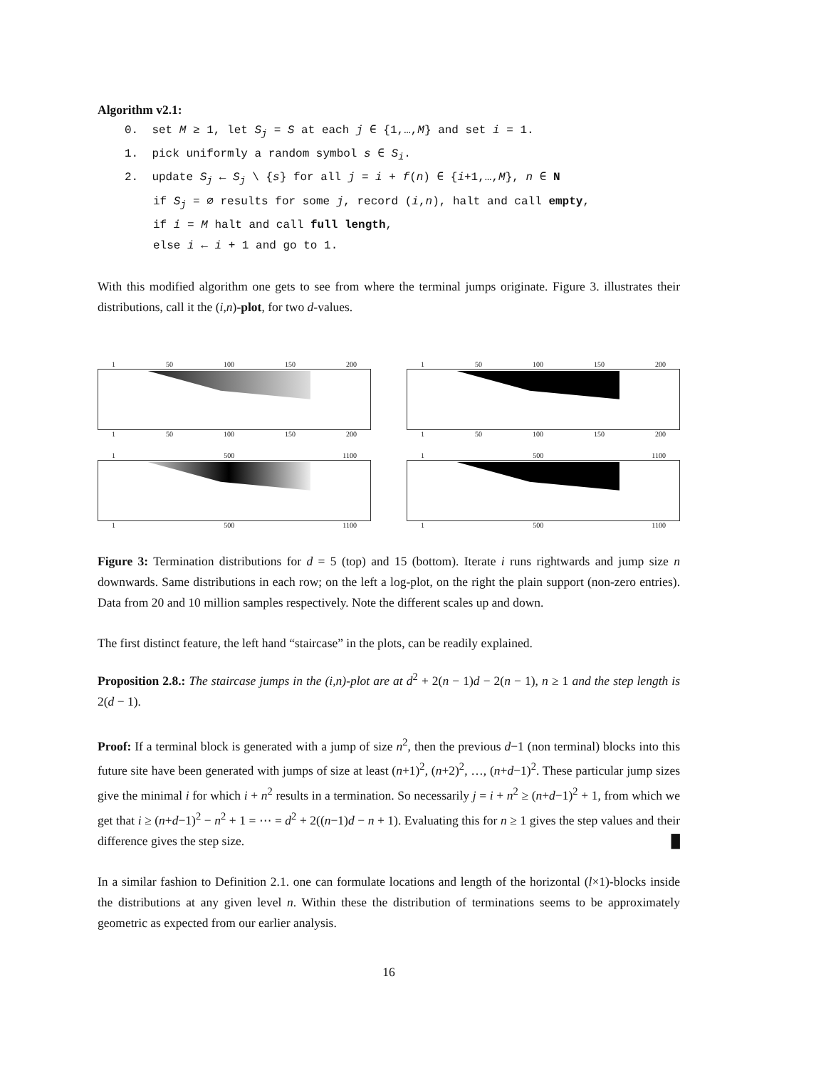Algorithm v2.1:
0. set M ≥ 1, let S<sub>j</sub> = S at each j ∈ {1,…,M} and set i = 1.
1. pick uniformly a random symbol s ∈ S<sub>i</sub>.
2. update S<sub>j</sub> ← S<sub>j</sub> \ {s} for all j = i + f(n) ∈ {i+1,…,M}, n ∈ N
if S<sub>j</sub> = ∅ results for some j, record (i,n), halt and call empty,
if i = M halt and call full length,
else i ← i + 1 and go to 1.
With this modified algorithm one gets to see from where the terminal jumps originate. Figure 3. illustrates their distributions, call it the (i,n)-plot, for two d-values.
1 50 100 150 200
1 50 100 150 200
1 50 100 150 200
1 50 100 150 200
1 500 1100
1 500 1100
1 500 1100
1 500 1100
Figure 3: Termination distributions for d = 5 (top) and 15 (bottom). Iterate i runs rightwards and jump size n downwards. Same distributions in each row; on the left a log-plot, on the right the plain support (non-zero entries). Data from 20 and 10 million samples respectively. Note the different scales up and down.
The first distinct feature, the left hand “staircase” in the plots, can be readily explained.
Proposition 2.8.: The staircase jumps in the (i,n)-plot are at d<sup>2</sup> + 2(n − 1)d − 2(n − 1), n ≥ 1 and the step length is 2(d − 1).
Proof: If a terminal block is generated with a jump of size n<sup>2</sup>, then the previous d−1 (non terminal) blocks into this future site have been generated with jumps of size at least (n+1)<sup>2</sup>, (n+2)<sup>2</sup>, …, (n+d−1)<sup>2</sup>. These particular jump sizes give the minimal i for which i + n<sup>2</sup> results in a termination. So necessarily j = i + n<sup>2</sup> ≥ (n+d−1)<sup>2</sup> + 1, from which we get that i ≥ (n+d−1)<sup>2</sup> − n<sup>2</sup> + 1 = ⋯ = d<sup>2</sup> + 2((n−1)d − n + 1). Evaluating this for n ≥ 1 gives the step values and their difference gives the step size. █
In a similar fashion to Definition 2.1. one can formulate locations and length of the horizontal (l×1)-blocks inside the distributions at any given level n. Within these the distribution of terminations seems to be approximately geometric as expected from our earlier analysis.
16